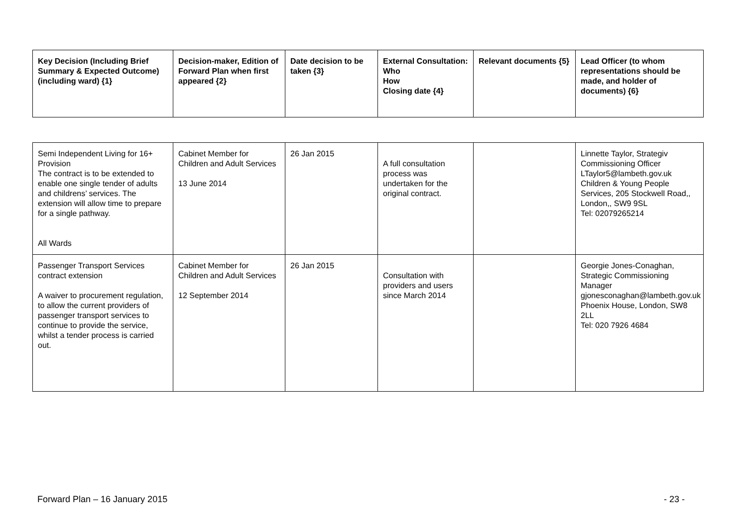| Key Decision (Including Brief Summary & Expected Outcome) (including ward) {1} | Decision-maker, Edition of Forward Plan when first appeared {2} | Date decision to be taken {3} | External Consultation: Who How Closing date {4} | Relevant documents {5} | Lead Officer (to whom representations should be made, and holder of documents) {6} |
| --- | --- | --- | --- | --- | --- |
| Semi Independent Living for 16+ Provision The contract is to be extended to enable one single tender of adults and childrens’ services. The extension will allow time to prepare for a single pathway. All Wards | Cabinet Member for Children and Adult Services 13 June 2014 | 26 Jan 2015 | A full consultation process was undertaken for the original contract. | | Linnette Taylor, Strategiv Commissioning Officer LTaylor5@lambeth.gov.uk Children & Young People Services, 205 Stockwell Road,, London,, SW9 9SL Tel: 02079265214 |
| Passenger Transport Services contract extension A waiver to procurement regulation, to allow the current providers of passenger transport services to continue to provide the service, whilst a tender process is carried out. | Cabinet Member for Children and Adult Services 12 September 2014 | 26 Jan 2015 | Consultation with providers and users since March 2014 | | Georgie Jones-Conaghan, Strategic Commissioning Manager gjonesconaghan@lambeth.gov.uk Phoenix House, London, SW8 2LL Tel: 020 7926 4684 |
Forward Plan – 16 January 2015 - 23 -